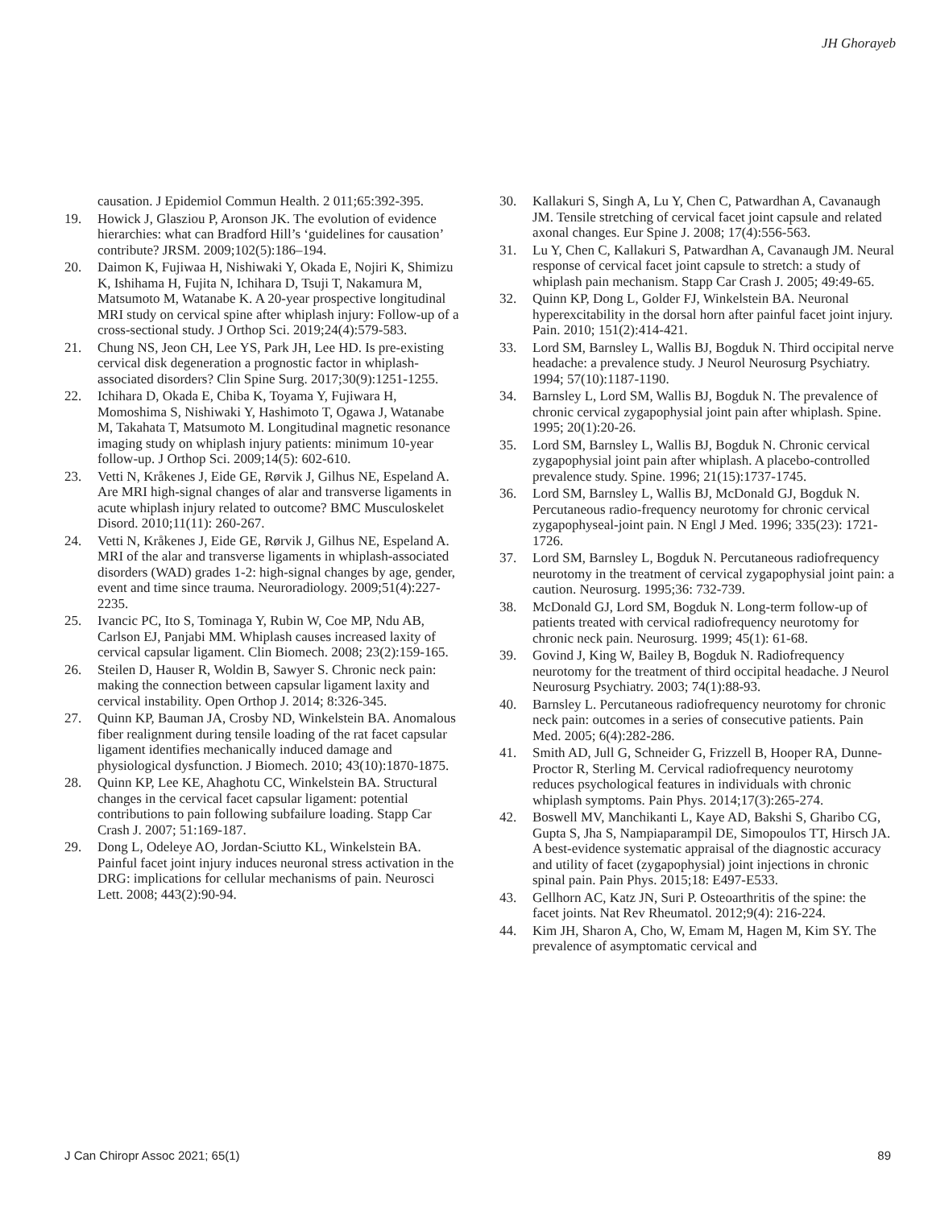JH Ghorayeb
causation. J Epidemiol Commun Health. 2 011;65:392-395.
19. Howick J, Glasziou P, Aronson JK. The evolution of evidence hierarchies: what can Bradford Hill’s ‘guidelines for causation’ contribute? JRSM. 2009;102(5):186–194.
20. Daimon K, Fujiwaa H, Nishiwaki Y, Okada E, Nojiri K, Shimizu K, Ishihama H, Fujita N, Ichihara D, Tsuji T, Nakamura M, Matsumoto M, Watanabe K. A 20-year prospective longitudinal MRI study on cervical spine after whiplash injury: Follow-up of a cross-sectional study. J Orthop Sci. 2019;24(4):579-583.
21. Chung NS, Jeon CH, Lee YS, Park JH, Lee HD. Is pre-existing cervical disk degeneration a prognostic factor in whiplash-associated disorders? Clin Spine Surg. 2017;30(9):1251-1255.
22. Ichihara D, Okada E, Chiba K, Toyama Y, Fujiwara H, Momoshima S, Nishiwaki Y, Hashimoto T, Ogawa J, Watanabe M, Takahata T, Matsumoto M. Longitudinal magnetic resonance imaging study on whiplash injury patients: minimum 10-year follow-up. J Orthop Sci. 2009;14(5): 602-610.
23. Vetti N, Kråkenes J, Eide GE, Rørvik J, Gilhus NE, Espeland A. Are MRI high-signal changes of alar and transverse ligaments in acute whiplash injury related to outcome? BMC Musculoskelet Disord. 2010;11(11): 260-267.
24. Vetti N, Kråkenes J, Eide GE, Rørvik J, Gilhus NE, Espeland A. MRI of the alar and transverse ligaments in whiplash-associated disorders (WAD) grades 1-2: high-signal changes by age, gender, event and time since trauma. Neuroradiology. 2009;51(4):227-2235.
25. Ivancic PC, Ito S, Tominaga Y, Rubin W, Coe MP, Ndu AB, Carlson EJ, Panjabi MM. Whiplash causes increased laxity of cervical capsular ligament. Clin Biomech. 2008; 23(2):159-165.
26. Steilen D, Hauser R, Woldin B, Sawyer S. Chronic neck pain: making the connection between capsular ligament laxity and cervical instability. Open Orthop J. 2014; 8:326-345.
27. Quinn KP, Bauman JA, Crosby ND, Winkelstein BA. Anomalous fiber realignment during tensile loading of the rat facet capsular ligament identifies mechanically induced damage and physiological dysfunction. J Biomech. 2010; 43(10):1870-1875.
28. Quinn KP, Lee KE, Ahaghotu CC, Winkelstein BA. Structural changes in the cervical facet capsular ligament: potential contributions to pain following subfailure loading. Stapp Car Crash J. 2007; 51:169-187.
29. Dong L, Odeleye AO, Jordan-Sciutto KL, Winkelstein BA. Painful facet joint injury induces neuronal stress activation in the DRG: implications for cellular mechanisms of pain. Neurosci Lett. 2008; 443(2):90-94.
30. Kallakuri S, Singh A, Lu Y, Chen C, Patwardhan A, Cavanaugh JM. Tensile stretching of cervical facet joint capsule and related axonal changes. Eur Spine J. 2008; 17(4):556-563.
31. Lu Y, Chen C, Kallakuri S, Patwardhan A, Cavanaugh JM. Neural response of cervical facet joint capsule to stretch: a study of whiplash pain mechanism. Stapp Car Crash J. 2005; 49:49-65.
32. Quinn KP, Dong L, Golder FJ, Winkelstein BA. Neuronal hyperexcitability in the dorsal horn after painful facet joint injury. Pain. 2010; 151(2):414-421.
33. Lord SM, Barnsley L, Wallis BJ, Bogduk N. Third occipital nerve headache: a prevalence study. J Neurol Neurosurg Psychiatry. 1994; 57(10):1187-1190.
34. Barnsley L, Lord SM, Wallis BJ, Bogduk N. The prevalence of chronic cervical zygapophysial joint pain after whiplash. Spine. 1995; 20(1):20-26.
35. Lord SM, Barnsley L, Wallis BJ, Bogduk N. Chronic cervical zygapophysial joint pain after whiplash. A placebo-controlled prevalence study. Spine. 1996; 21(15):1737-1745.
36. Lord SM, Barnsley L, Wallis BJ, McDonald GJ, Bogduk N. Percutaneous radio-frequency neurotomy for chronic cervical zygapophyseal-joint pain. N Engl J Med. 1996; 335(23): 1721-1726.
37. Lord SM, Barnsley L, Bogduk N. Percutaneous radiofrequency neurotomy in the treatment of cervical zygapophysial joint pain: a caution. Neurosurg. 1995;36: 732-739.
38. McDonald GJ, Lord SM, Bogduk N. Long-term follow-up of patients treated with cervical radiofrequency neurotomy for chronic neck pain. Neurosurg. 1999; 45(1): 61-68.
39. Govind J, King W, Bailey B, Bogduk N. Radiofrequency neurotomy for the treatment of third occipital headache. J Neurol Neurosurg Psychiatry. 2003; 74(1):88-93.
40. Barnsley L. Percutaneous radiofrequency neurotomy for chronic neck pain: outcomes in a series of consecutive patients. Pain Med. 2005; 6(4):282-286.
41. Smith AD, Jull G, Schneider G, Frizzell B, Hooper RA, Dunne-Proctor R, Sterling M. Cervical radiofrequency neurotomy reduces psychological features in individuals with chronic whiplash symptoms. Pain Phys. 2014;17(3):265-274.
42. Boswell MV, Manchikanti L, Kaye AD, Bakshi S, Gharibo CG, Gupta S, Jha S, Nampiaparampil DE, Simopoulos TT, Hirsch JA. A best-evidence systematic appraisal of the diagnostic accuracy and utility of facet (zygapophysial) joint injections in chronic spinal pain. Pain Phys. 2015;18: E497-E533.
43. Gellhorn AC, Katz JN, Suri P. Osteoarthritis of the spine: the facet joints. Nat Rev Rheumatol. 2012;9(4): 216-224.
44. Kim JH, Sharon A, Cho, W, Emam M, Hagen M, Kim SY. The prevalence of asymptomatic cervical and
J Can Chiropr Assoc 2021; 65(1) 89